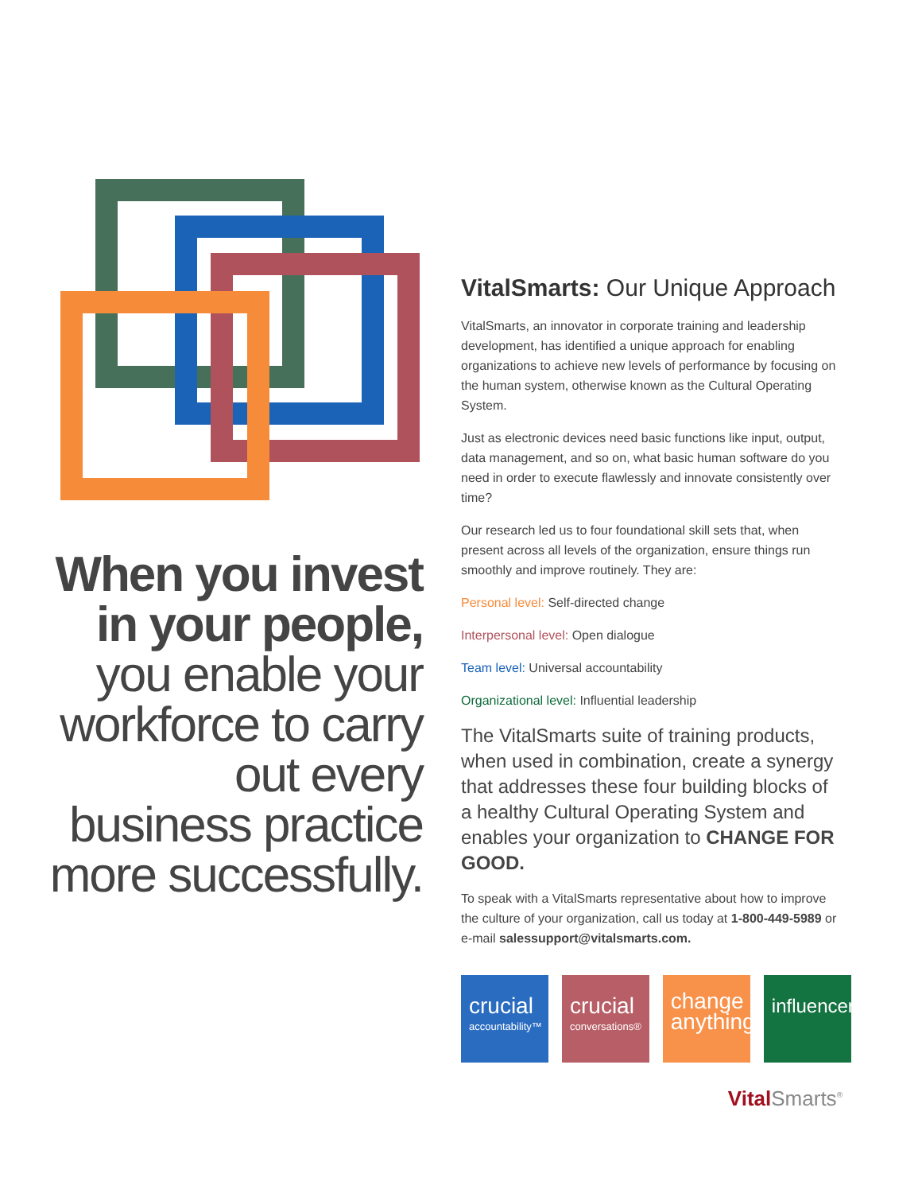When you invest in your people,
you enable your workforce to carry out every business practice more successfully.
VitalSmarts: Our Unique Approach
VitalSmarts, an innovator in corporate training and leadership development, has identified a unique approach for enabling organizations to achieve new levels of performance by focusing on the human system, otherwise known as the Cultural Operating System.
Just as electronic devices need basic functions like input, output, data management, and so on, what basic human software do you need in order to execute flawlessly and innovate consistently over time?
Our research led us to four foundational skill sets that, when present across all levels of the organization, ensure things run smoothly and improve routinely. They are:
Personal level: Self-directed change
Interpersonal level: Open dialogue
Team level: Universal accountability
Organizational level: Influential leadership
The VitalSmarts suite of training products, when used in combination, create a synergy that addresses these four building blocks of a healthy Cultural Operating System and enables your organization to CHANGE FOR GOOD.
To speak with a VitalSmarts representative about how to improve the culture of your organization, call us today at 1-800-449-5989 or e-mail salessupport@vitalsmarts.com.
crucial
accountability™
crucial
conversations®
change anything®
influencer
Vital Smarts<sup>®</sup>